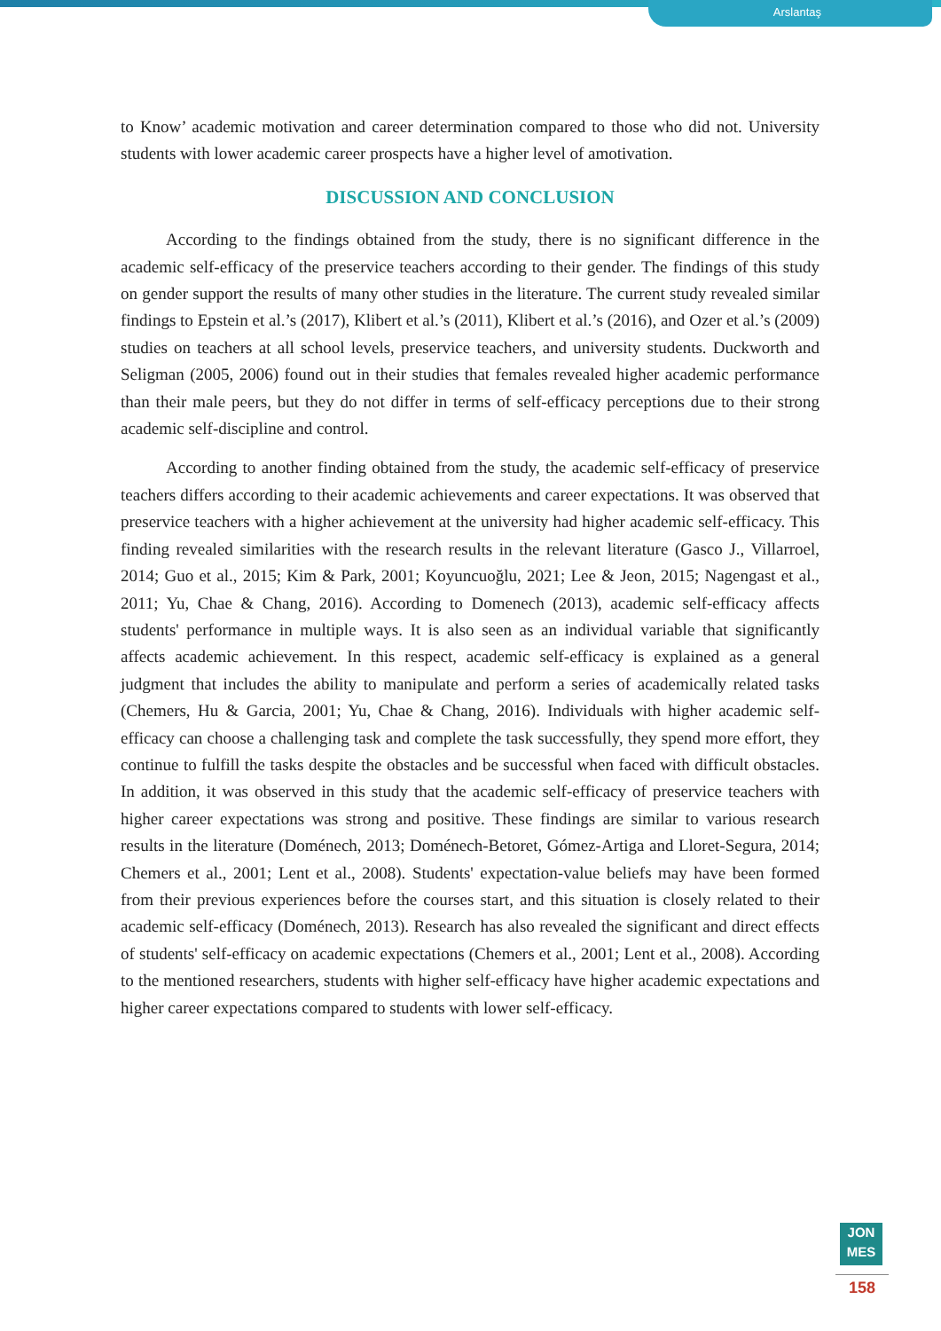Arslantaş
to Know’ academic motivation and career determination compared to those who did not. University students with lower academic career prospects have a higher level of amotivation.
DISCUSSION AND CONCLUSION
According to the findings obtained from the study, there is no significant difference in the academic self-efficacy of the preservice teachers according to their gender. The findings of this study on gender support the results of many other studies in the literature. The current study revealed similar findings to Epstein et al.’s (2017), Klibert et al.’s (2011), Klibert et al.’s (2016), and Ozer et al.’s (2009) studies on teachers at all school levels, preservice teachers, and university students. Duckworth and Seligman (2005, 2006) found out in their studies that females revealed higher academic performance than their male peers, but they do not differ in terms of self-efficacy perceptions due to their strong academic self-discipline and control.
According to another finding obtained from the study, the academic self-efficacy of preservice teachers differs according to their academic achievements and career expectations. It was observed that preservice teachers with a higher achievement at the university had higher academic self-efficacy. This finding revealed similarities with the research results in the relevant literature (Gasco J., Villarroel, 2014; Guo et al., 2015; Kim & Park, 2001; Koyuncuoğlu, 2021; Lee & Jeon, 2015; Nagengast et al., 2011; Yu, Chae & Chang, 2016). According to Domenech (2013), academic self-efficacy affects students' performance in multiple ways. It is also seen as an individual variable that significantly affects academic achievement. In this respect, academic self-efficacy is explained as a general judgment that includes the ability to manipulate and perform a series of academically related tasks (Chemers, Hu & Garcia, 2001; Yu, Chae & Chang, 2016). Individuals with higher academic self-efficacy can choose a challenging task and complete the task successfully, they spend more effort, they continue to fulfill the tasks despite the obstacles and be successful when faced with difficult obstacles. In addition, it was observed in this study that the academic self-efficacy of preservice teachers with higher career expectations was strong and positive. These findings are similar to various research results in the literature (Doménech, 2013; Doménech-Betoret, Gómez-Artiga and Lloret-Segura, 2014; Chemers et al., 2001; Lent et al., 2008). Students' expectation-value beliefs may have been formed from their previous experiences before the courses start, and this situation is closely related to their academic self-efficacy (Doménech, 2013). Research has also revealed the significant and direct effects of students' self-efficacy on academic expectations (Chemers et al., 2001; Lent et al., 2008). According to the mentioned researchers, students with higher self-efficacy have higher academic expectations and higher career expectations compared to students with lower self-efficacy.
JON
MES
158